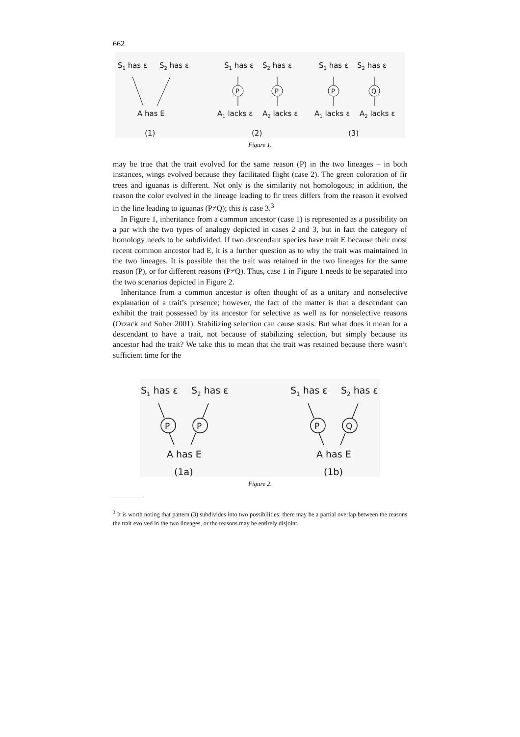662
S1 has ε
S2 has ε
A has E
(1)
S1 has ε
S2 has ε
P
P
A1 lacks ε
A2 lacks ε
(2)
S1 has ε
S2 has ε
P
Q
A1 lacks ε
A2 lacks ε
(3)
Figure 1.
may be true that the trait evolved for the same reason (P) in the two lineages – in both instances, wings evolved because they facilitated flight (case 2). The green coloration of fir trees and iguanas is different. Not only is the similarity not homologous; in addition, the reason the color evolved in the lineage leading to fir trees differs from the reason it evolved in the line leading to iguanas (P≠Q); this is case 3.<sup>3</sup>
In Figure 1, inheritance from a common ancestor (case 1) is represented as a possibility on a par with the two types of analogy depicted in cases 2 and 3, but in fact the category of homology needs to be subdivided. If two descendant species have trait E because their most recent common ancestor had E, it is a further question as to why the trait was maintained in the two lineages. It is possible that the trait was retained in the two lineages for the same reason (P), or for different reasons (P≠Q). Thus, case 1 in Figure 1 needs to be separated into the two scenarios depicted in Figure 2.
Inheritance from a common ancestor is often thought of as a unitary and nonselective explanation of a trait’s presence; however, the fact of the matter is that a descendant can exhibit the trait possessed by its ancestor for selective as well as for nonselective reasons (Orzack and Sober 2001). Stabilizing selection can cause stasis. But what does it mean for a descendant to have a trait, not because of stabilizing selection, but simply because its ancestor had the trait? We take this to mean that the trait was retained because there wasn’t sufficient time for the
S1 has ε
S2 has ε
P
P
A has E
(1a)
S1 has ε
S2 has ε
P
Q
A has E
(1b)
Figure 2.
<sup>3</sup> It is worth noting that pattern (3) subdivides into two possibilities; there may be a partial overlap between the reasons the trait evolved in the two lineages, or the reasons may be entirely disjoint.